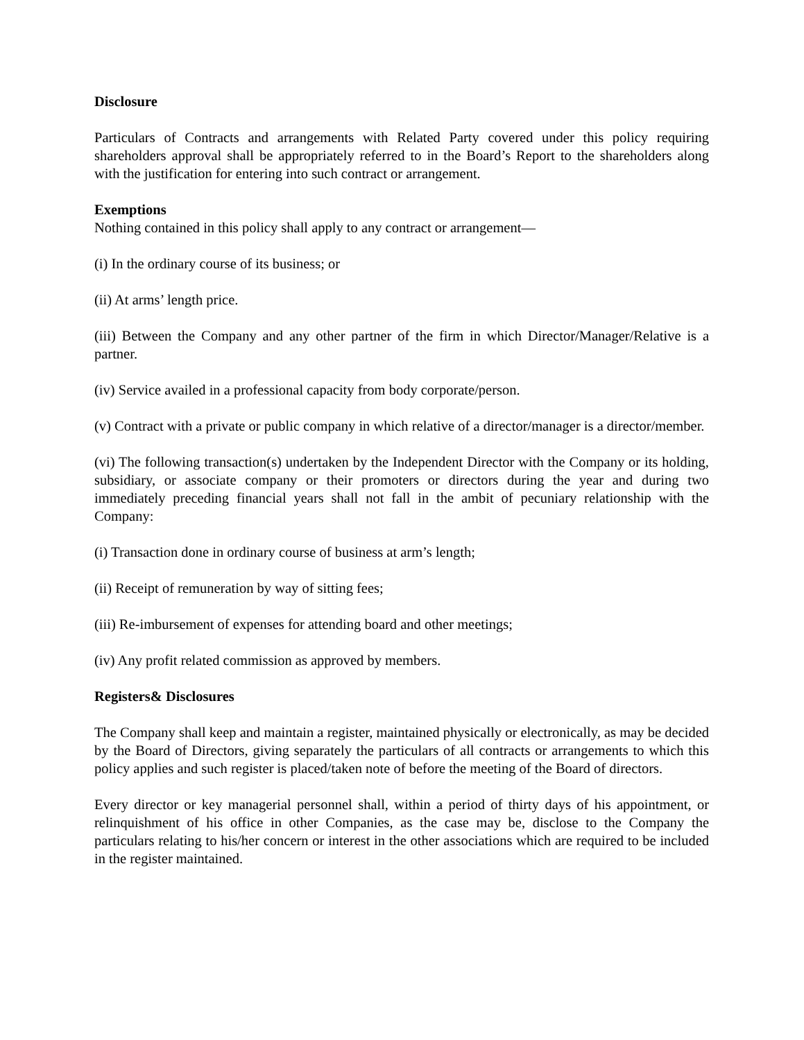Disclosure
Particulars of Contracts and arrangements with Related Party covered under this policy requiring shareholders approval shall be appropriately referred to in the Board’s Report to the shareholders along with the justification for entering into such contract or arrangement.
Exemptions
Nothing contained in this policy shall apply to any contract or arrangement—
(i) In the ordinary course of its business; or
(ii) At arms’ length price.
(iii) Between the Company and any other partner of the firm in which Director/Manager/Relative is a partner.
(iv) Service availed in a professional capacity from body corporate/person.
(v) Contract with a private or public company in which relative of a director/manager is a director/member.
(vi) The following transaction(s) undertaken by the Independent Director with the Company or its holding, subsidiary, or associate company or their promoters or directors during the year and during two immediately preceding financial years shall not fall in the ambit of pecuniary relationship with the Company:
(i) Transaction done in ordinary course of business at arm’s length;
(ii) Receipt of remuneration by way of sitting fees;
(iii) Re-imbursement of expenses for attending board and other meetings;
(iv) Any profit related commission as approved by members.
Registers& Disclosures
The Company shall keep and maintain a register, maintained physically or electronically, as may be decided by the Board of Directors, giving separately the particulars of all contracts or arrangements to which this policy applies and such register is placed/taken note of before the meeting of the Board of directors.
Every director or key managerial personnel shall, within a period of thirty days of his appointment, or relinquishment of his office in other Companies, as the case may be, disclose to the Company the particulars relating to his/her concern or interest in the other associations which are required to be included in the register maintained.